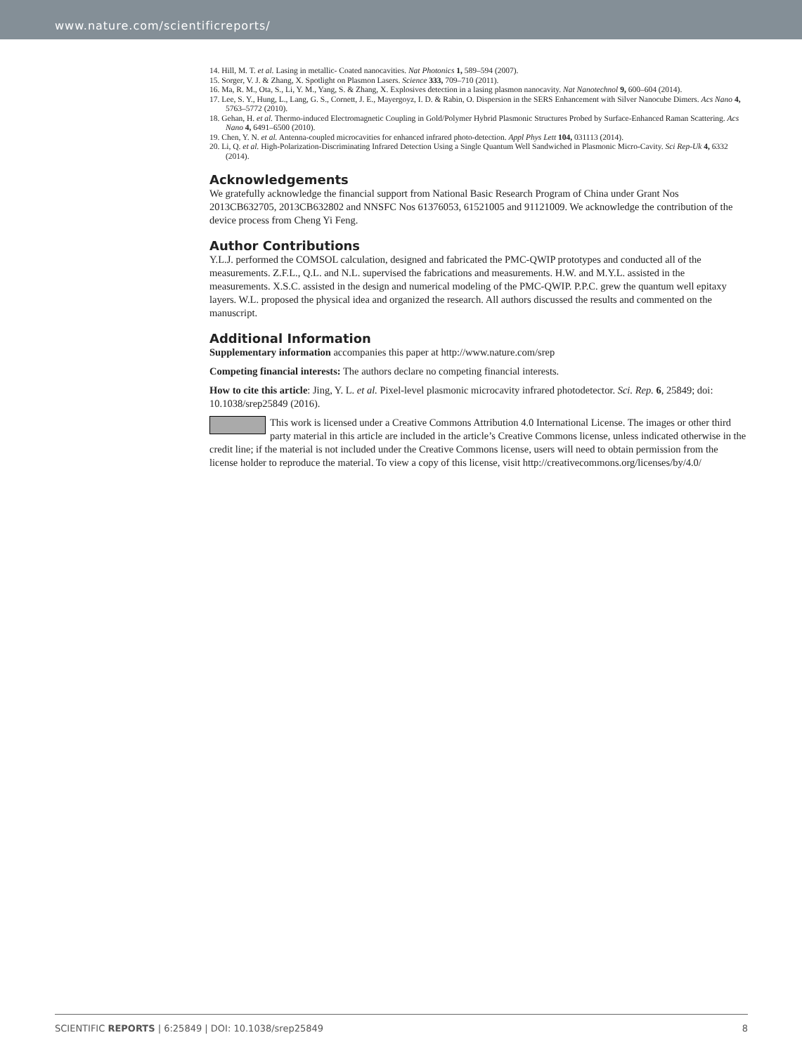www.nature.com/scientificreports/
14. Hill, M. T. et al. Lasing in metallic- Coated nanocavities. Nat Photonics 1, 589–594 (2007).
15. Sorger, V. J. & Zhang, X. Spotlight on Plasmon Lasers. Science 333, 709–710 (2011).
16. Ma, R. M., Ota, S., Li, Y. M., Yang, S. & Zhang, X. Explosives detection in a lasing plasmon nanocavity. Nat Nanotechnol 9, 600–604 (2014).
17. Lee, S. Y., Hung, L., Lang, G. S., Cornett, J. E., Mayergoyz, I. D. & Rabin, O. Dispersion in the SERS Enhancement with Silver Nanocube Dimers. Acs Nano 4, 5763–5772 (2010).
18. Gehan, H. et al. Thermo-induced Electromagnetic Coupling in Gold/Polymer Hybrid Plasmonic Structures Probed by Surface-Enhanced Raman Scattering. Acs Nano 4, 6491–6500 (2010).
19. Chen, Y. N. et al. Antenna-coupled microcavities for enhanced infrared photo-detection. Appl Phys Lett 104, 031113 (2014).
20. Li, Q. et al. High-Polarization-Discriminating Infrared Detection Using a Single Quantum Well Sandwiched in Plasmonic Micro-Cavity. Sci Rep-Uk 4, 6332 (2014).
Acknowledgements
We gratefully acknowledge the financial support from National Basic Research Program of China under Grant Nos 2013CB632705, 2013CB632802 and NNSFC Nos 61376053, 61521005 and 91121009. We acknowledge the contribution of the device process from Cheng Yi Feng.
Author Contributions
Y.L.J. performed the COMSOL calculation, designed and fabricated the PMC-QWIP prototypes and conducted all of the measurements. Z.F.L., Q.L. and N.L. supervised the fabrications and measurements. H.W. and M.Y.L. assisted in the measurements. X.S.C. assisted in the design and numerical modeling of the PMC-QWIP. P.P.C. grew the quantum well epitaxy layers. W.L. proposed the physical idea and organized the research. All authors discussed the results and commented on the manuscript.
Additional Information
Supplementary information accompanies this paper at http://www.nature.com/srep
Competing financial interests: The authors declare no competing financial interests.
How to cite this article: Jing, Y. L. et al. Pixel-level plasmonic microcavity infrared photodetector. Sci. Rep. 6, 25849; doi: 10.1038/srep25849 (2016).
This work is licensed under a Creative Commons Attribution 4.0 International License. The images or other third party material in this article are included in the article’s Creative Commons license, unless indicated otherwise in the credit line; if the material is not included under the Creative Commons license, users will need to obtain permission from the license holder to reproduce the material. To view a copy of this license, visit http://creativecommons.org/licenses/by/4.0/
SCIENTIFIC REPORTS | 6:25849 | DOI: 10.1038/srep25849 8